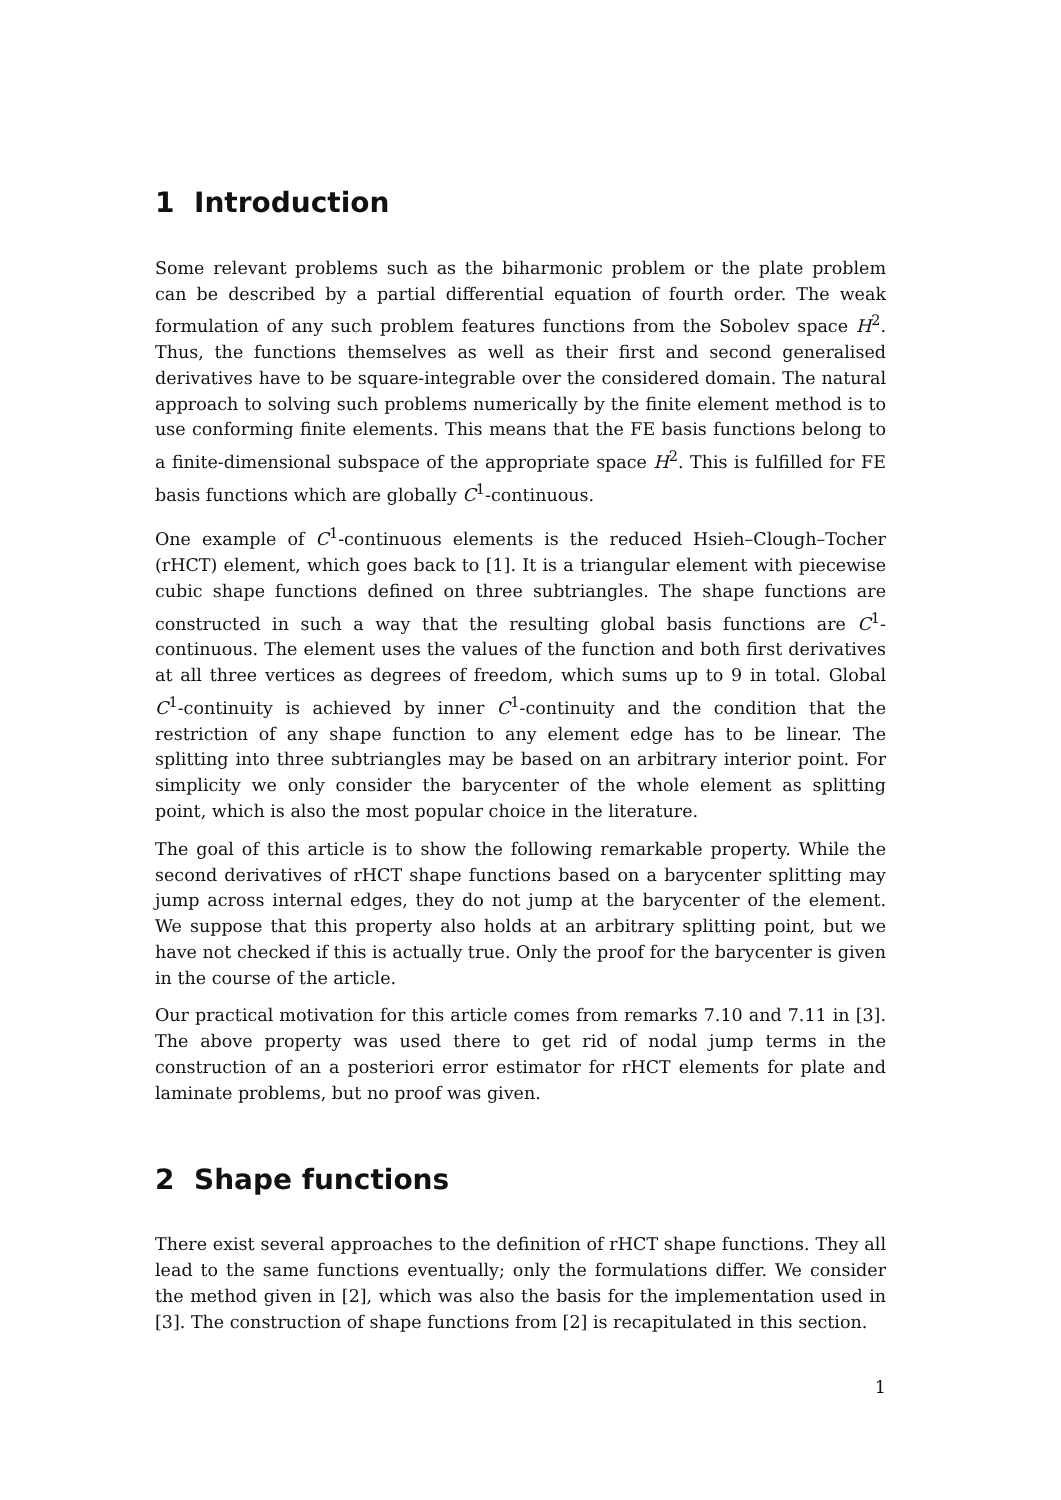1 Introduction
Some relevant problems such as the biharmonic problem or the plate problem can be described by a partial differential equation of fourth order. The weak formulation of any such problem features functions from the Sobolev space H<sup>2</sup>. Thus, the functions themselves as well as their first and second generalised derivatives have to be square-integrable over the considered domain. The natural approach to solving such problems numerically by the finite element method is to use conforming finite elements. This means that the FE basis functions belong to a finite-dimensional subspace of the appropriate space H<sup>2</sup>. This is fulfilled for FE basis functions which are globally C<sup>1</sup>-continuous.
One example of C<sup>1</sup>-continuous elements is the reduced Hsieh–Clough–Tocher (rHCT) element, which goes back to [1]. It is a triangular element with piecewise cubic shape functions defined on three subtriangles. The shape functions are constructed in such a way that the resulting global basis functions are C<sup>1</sup>-continuous. The element uses the values of the function and both first derivatives at all three vertices as degrees of freedom, which sums up to 9 in total. Global C<sup>1</sup>-continuity is achieved by inner C<sup>1</sup>-continuity and the condition that the restriction of any shape function to any element edge has to be linear. The splitting into three subtriangles may be based on an arbitrary interior point. For simplicity we only consider the barycenter of the whole element as splitting point, which is also the most popular choice in the literature.
The goal of this article is to show the following remarkable property. While the second derivatives of rHCT shape functions based on a barycenter splitting may jump across internal edges, they do not jump at the barycenter of the element. We suppose that this property also holds at an arbitrary splitting point, but we have not checked if this is actually true. Only the proof for the barycenter is given in the course of the article.
Our practical motivation for this article comes from remarks 7.10 and 7.11 in [3]. The above property was used there to get rid of nodal jump terms in the construction of an a posteriori error estimator for rHCT elements for plate and laminate problems, but no proof was given.
2 Shape functions
There exist several approaches to the definition of rHCT shape functions. They all lead to the same functions eventually; only the formulations differ. We consider the method given in [2], which was also the basis for the implementation used in [3]. The construction of shape functions from [2] is recapitulated in this section.
1